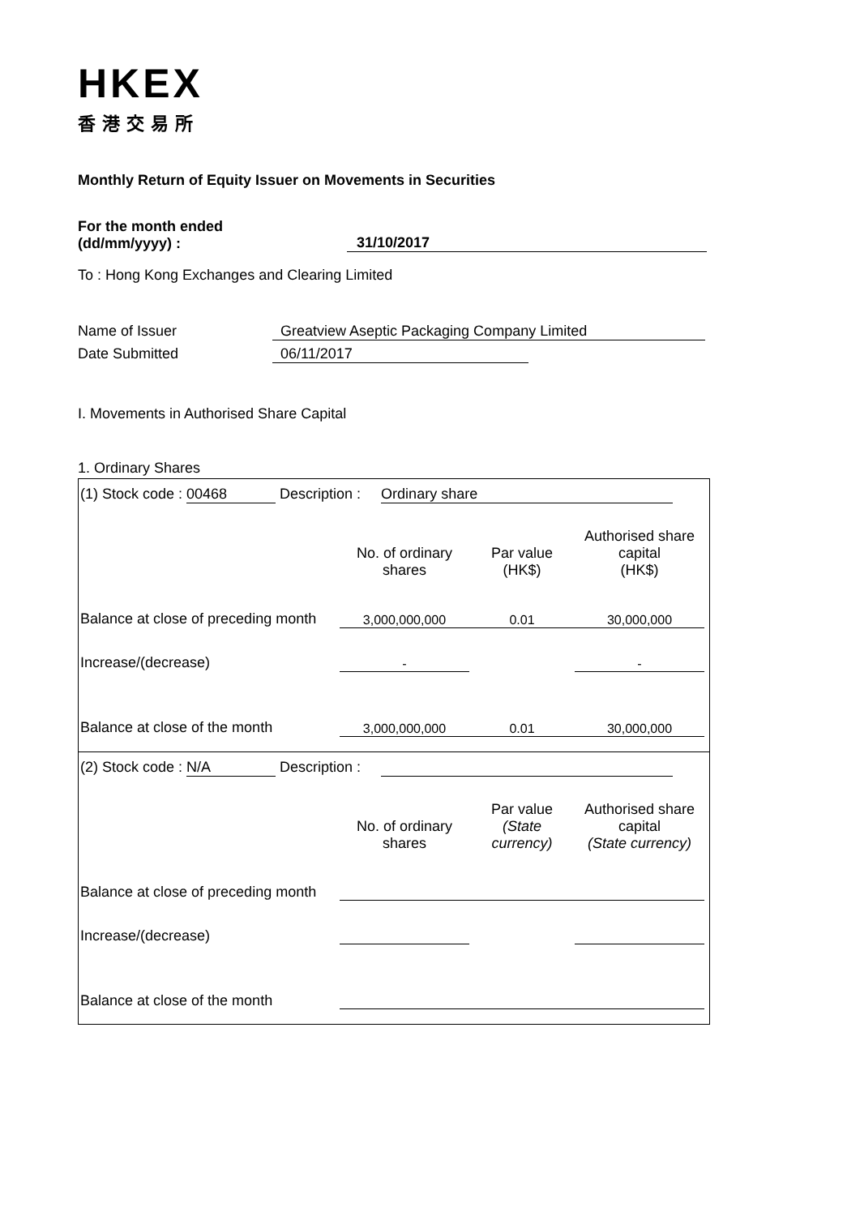HKEX
香港交易所
Monthly Return of Equity Issuer on Movements in Securities
For the month ended
(dd/mm/yyyy) :
31/10/2017
To : Hong Kong Exchanges and Clearing Limited
Name of Issuer Greatview Aseptic Packaging Company Limited
Date Submitted 06/11/2017
I. Movements in Authorised Share Capital
1. Ordinary Shares
(1) Stock code : 00468 Description : Ordinary share
| | No. of ordinary shares | Par value (HK$) | Authorised share capital (HK$) |
| Balance at close of preceding month | 3,000,000,000 | 0.01 | 30,000,000 |
| Increase/(decrease) | - | | - |
| Balance at close of the month | 3,000,000,000 | 0.01 | 30,000,000 |
(2) Stock code : N/A Description :
| | No. of ordinary shares | Par value (State currency) | Authorised share capital (State currency) |
| Balance at close of preceding month | | | |
| Increase/(decrease) | | | |
| Balance at close of the month | | | |